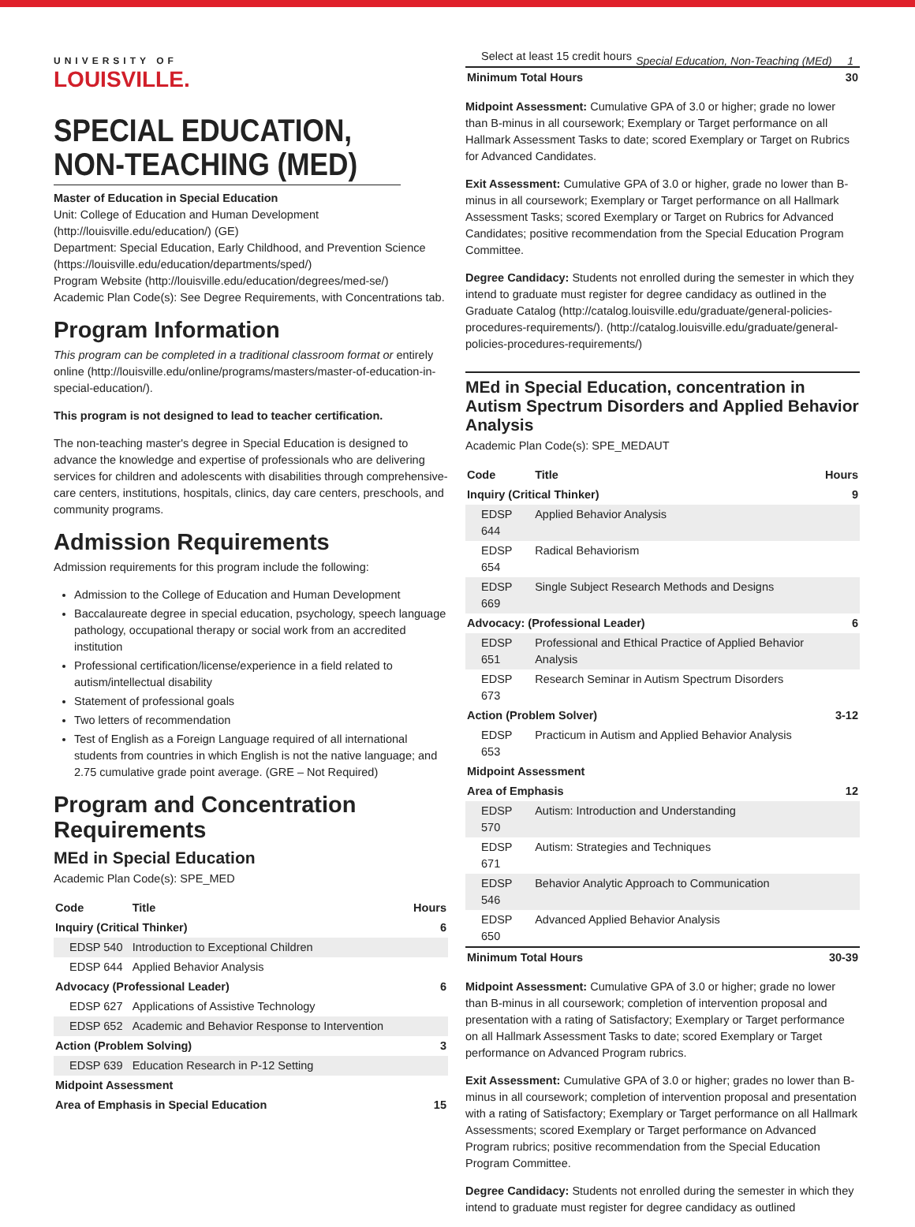UNIVERSITY OF
LOUISVILLE.
Special Education, Non-Teaching (MEd) 1
SPECIAL EDUCATION, NON-TEACHING (MED)
Master of Education in Special Education
Unit: College of Education and Human Development (http://louisville.edu/education/) (GE)
Department: Special Education, Early Childhood, and Prevention Science (https://louisville.edu/education/departments/sped/)
Program Website (http://louisville.edu/education/degrees/med-se/)
Academic Plan Code(s): See Degree Requirements, with Concentrations tab.
Program Information
This program can be completed in a traditional classroom format or entirely online (http://louisville.edu/online/programs/masters/master-of-education-in-special-education/).
This program is not designed to lead to teacher certification.
The non-teaching master's degree in Special Education is designed to advance the knowledge and expertise of professionals who are delivering services for children and adolescents with disabilities through comprehensive-care centers, institutions, hospitals, clinics, day care centers, preschools, and community programs.
Admission Requirements
Admission requirements for this program include the following:
Admission to the College of Education and Human Development
Baccalaureate degree in special education, psychology, speech language pathology, occupational therapy or social work from an accredited institution
Professional certification/license/experience in a field related to autism/intellectual disability
Statement of professional goals
Two letters of recommendation
Test of English as a Foreign Language required of all international students from countries in which English is not the native language; and 2.75 cumulative grade point average. (GRE – Not Required)
Program and Concentration Requirements
MEd in Special Education
Academic Plan Code(s): SPE_MED
| Code | Title | Hours |
| --- | --- | --- |
| Inquiry (Critical Thinker) | | 6 |
| EDSP 540 | Introduction to Exceptional Children | |
| EDSP 644 | Applied Behavior Analysis | |
| Advocacy (Professional Leader) | | 6 |
| EDSP 627 | Applications of Assistive Technology | |
| EDSP 652 | Academic and Behavior Response to Intervention | |
| Action (Problem Solving) | | 3 |
| EDSP 639 | Education Research in P-12 Setting | |
| Midpoint Assessment | | |
| Area of Emphasis in Special Education | | 15 |
| Select at least 15 credit hours | |
| Minimum Total Hours | 30 |
Midpoint Assessment: Cumulative GPA of 3.0 or higher; grade no lower than B-minus in all coursework; Exemplary or Target performance on all Hallmark Assessment Tasks to date; scored Exemplary or Target on Rubrics for Advanced Candidates.
Exit Assessment: Cumulative GPA of 3.0 or higher, grade no lower than B-minus in all coursework; Exemplary or Target performance on all Hallmark Assessment Tasks; scored Exemplary or Target on Rubrics for Advanced Candidates; positive recommendation from the Special Education Program Committee.
Degree Candidacy: Students not enrolled during the semester in which they intend to graduate must register for degree candidacy as outlined in the Graduate Catalog (http://catalog.louisville.edu/graduate/general-policies-procedures-requirements/). (http://catalog.louisville.edu/graduate/general-policies-procedures-requirements/)
MEd in Special Education, concentration in Autism Spectrum Disorders and Applied Behavior Analysis
Academic Plan Code(s): SPE_MEDAUT
| Code | Title | Hours |
| --- | --- | --- |
| Inquiry (Critical Thinker) | | 9 |
| EDSP 644 | Applied Behavior Analysis | |
| EDSP 654 | Radical Behaviorism | |
| EDSP 669 | Single Subject Research Methods and Designs | |
| Advocacy: (Professional Leader) | | 6 |
| EDSP 651 | Professional and Ethical Practice of Applied Behavior Analysis | |
| EDSP 673 | Research Seminar in Autism Spectrum Disorders | |
| Action (Problem Solver) | | 3-12 |
| EDSP 653 | Practicum in Autism and Applied Behavior Analysis | |
| Midpoint Assessment | | |
| Area of Emphasis | | 12 |
| EDSP 570 | Autism: Introduction and Understanding | |
| EDSP 671 | Autism: Strategies and Techniques | |
| EDSP 546 | Behavior Analytic Approach to Communication | |
| EDSP 650 | Advanced Applied Behavior Analysis | |
| Minimum Total Hours | | 30-39 |
Midpoint Assessment: Cumulative GPA of 3.0 or higher; grade no lower than B-minus in all coursework; completion of intervention proposal and presentation with a rating of Satisfactory; Exemplary or Target performance on all Hallmark Assessment Tasks to date; scored Exemplary or Target performance on Advanced Program rubrics.
Exit Assessment: Cumulative GPA of 3.0 or higher; grades no lower than B-minus in all coursework; completion of intervention proposal and presentation with a rating of Satisfactory; Exemplary or Target performance on all Hallmark Assessments; scored Exemplary or Target performance on Advanced Program rubrics; positive recommendation from the Special Education Program Committee.
Degree Candidacy: Students not enrolled during the semester in which they intend to graduate must register for degree candidacy as outlined